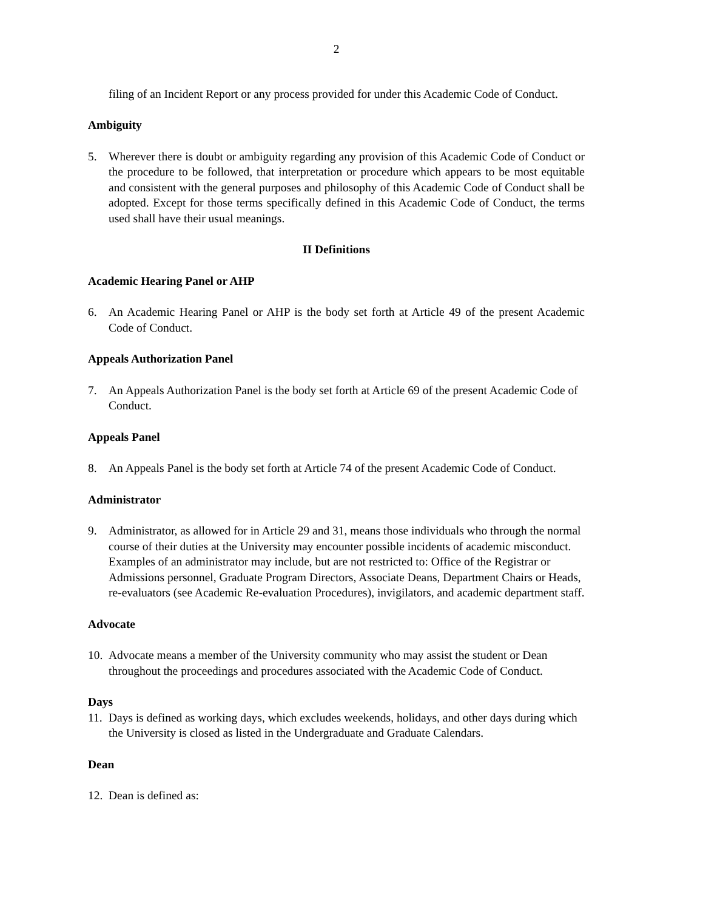2
filing of an Incident Report or any process provided for under this Academic Code of Conduct.
Ambiguity
5. Wherever there is doubt or ambiguity regarding any provision of this Academic Code of Conduct or the procedure to be followed, that interpretation or procedure which appears to be most equitable and consistent with the general purposes and philosophy of this Academic Code of Conduct shall be adopted. Except for those terms specifically defined in this Academic Code of Conduct, the terms used shall have their usual meanings.
II Definitions
Academic Hearing Panel or AHP
6. An Academic Hearing Panel or AHP is the body set forth at Article 49 of the present Academic Code of Conduct.
Appeals Authorization Panel
7. An Appeals Authorization Panel is the body set forth at Article 69 of the present Academic Code of Conduct.
Appeals Panel
8. An Appeals Panel is the body set forth at Article 74 of the present Academic Code of Conduct.
Administrator
9. Administrator, as allowed for in Article 29 and 31, means those individuals who through the normal course of their duties at the University may encounter possible incidents of academic misconduct. Examples of an administrator may include, but are not restricted to: Office of the Registrar or Admissions personnel, Graduate Program Directors, Associate Deans, Department Chairs or Heads, re-evaluators (see Academic Re-evaluation Procedures), invigilators, and academic department staff.
Advocate
10.
Advocate means a member of the University community who may assist the student or Dean throughout the proceedings and procedures associated with the Academic Code of Conduct.
Days
11.
Days is defined as working days, which excludes weekends, holidays, and other days during which the University is closed as listed in the Undergraduate and Graduate Calendars.
Dean
12.
Dean is defined as: